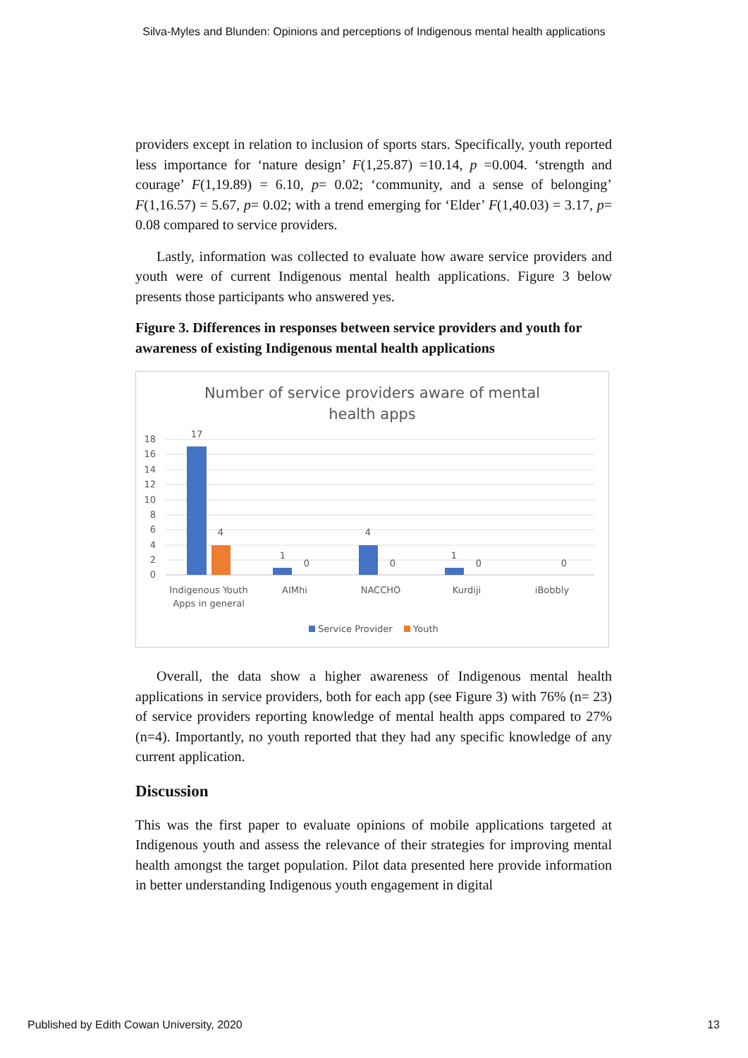Silva-Myles and Blunden: Opinions and perceptions of Indigenous mental health applications
providers except in relation to inclusion of sports stars. Specifically, youth reported less importance for ‘nature design’ F(1,25.87) =10.14, p =0.004. ‘strength and courage’ F(1,19.89) = 6.10, p= 0.02; ‘community, and a sense of belonging’ F(1,16.57) = 5.67, p= 0.02; with a trend emerging for ‘Elder’ F(1,40.03) = 3.17, p= 0.08 compared to service providers.
Lastly, information was collected to evaluate how aware service providers and youth were of current Indigenous mental health applications. Figure 3 below presents those participants who answered yes.
Figure 3. Differences in responses between service providers and youth for awareness of existing Indigenous mental health applications
Number of service providers aware of mental
health apps
18
16
14
12
10
8
6
4
2
0
17
4
1
0
4
0
1
0
0
Indigenous Youth
Apps in general
AIMhi
NACCHO
Kurdiji
iBobbly
Service Provider
Youth
Overall, the data show a higher awareness of Indigenous mental health applications in service providers, both for each app (see Figure 3) with 76% (n= 23) of service providers reporting knowledge of mental health apps compared to 27% (n=4). Importantly, no youth reported that they had any specific knowledge of any current application.
Discussion
This was the first paper to evaluate opinions of mobile applications targeted at Indigenous youth and assess the relevance of their strategies for improving mental health amongst the target population. Pilot data presented here provide information in better understanding Indigenous youth engagement in digital
Published by Edith Cowan University, 2020 13